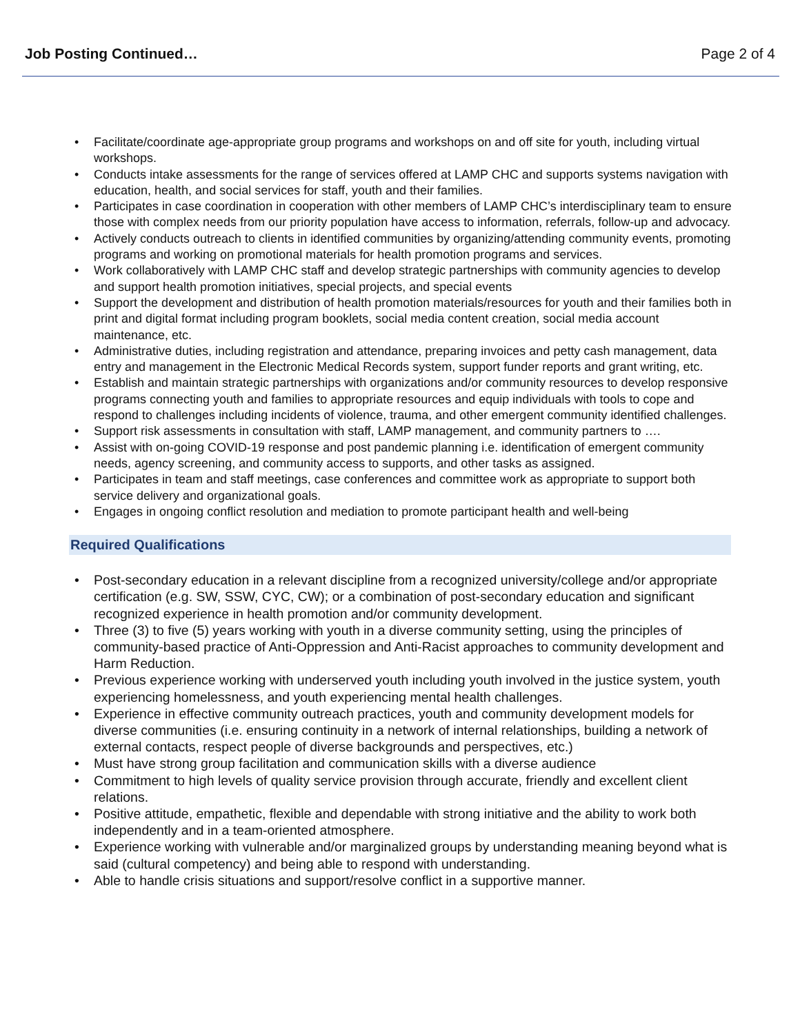Job Posting Continued… Page 2 of 4
Facilitate/coordinate age-appropriate group programs and workshops on and off site for youth, including virtual workshops.
Conducts intake assessments for the range of services offered at LAMP CHC and supports systems navigation with education, health, and social services for staff, youth and their families.
Participates in case coordination in cooperation with other members of LAMP CHC’s interdisciplinary team to ensure those with complex needs from our priority population have access to information, referrals, follow-up and advocacy.
Actively conducts outreach to clients in identified communities by organizing/attending community events, promoting programs and working on promotional materials for health promotion programs and services.
Work collaboratively with LAMP CHC staff and develop strategic partnerships with community agencies to develop and support health promotion initiatives, special projects, and special events
Support the development and distribution of health promotion materials/resources for youth and their families both in print and digital format including program booklets, social media content creation, social media account maintenance, etc.
Administrative duties, including registration and attendance, preparing invoices and petty cash management, data entry and management in the Electronic Medical Records system, support funder reports and grant writing, etc.
Establish and maintain strategic partnerships with organizations and/or community resources to develop responsive programs connecting youth and families to appropriate resources and equip individuals with tools to cope and respond to challenges including incidents of violence, trauma, and other emergent community identified challenges.
Support risk assessments in consultation with staff, LAMP management, and community partners to ….
Assist with on-going COVID-19 response and post pandemic planning i.e. identification of emergent community needs, agency screening, and community access to supports, and other tasks as assigned.
Participates in team and staff meetings, case conferences and committee work as appropriate to support both service delivery and organizational goals.
Engages in ongoing conflict resolution and mediation to promote participant health and well-being
Required Qualifications
Post-secondary education in a relevant discipline from a recognized university/college and/or appropriate certification (e.g. SW, SSW, CYC, CW); or a combination of post-secondary education and significant recognized experience in health promotion and/or community development.
Three (3) to five (5) years working with youth in a diverse community setting, using the principles of community-based practice of Anti-Oppression and Anti-Racist approaches to community development and Harm Reduction.
Previous experience working with underserved youth including youth involved in the justice system, youth experiencing homelessness, and youth experiencing mental health challenges.
Experience in effective community outreach practices, youth and community development models for diverse communities (i.e. ensuring continuity in a network of internal relationships, building a network of external contacts, respect people of diverse backgrounds and perspectives, etc.)
Must have strong group facilitation and communication skills with a diverse audience
Commitment to high levels of quality service provision through accurate, friendly and excellent client relations.
Positive attitude, empathetic, flexible and dependable with strong initiative and the ability to work both independently and in a team-oriented atmosphere.
Experience working with vulnerable and/or marginalized groups by understanding meaning beyond what is said (cultural competency) and being able to respond with understanding.
Able to handle crisis situations and support/resolve conflict in a supportive manner.